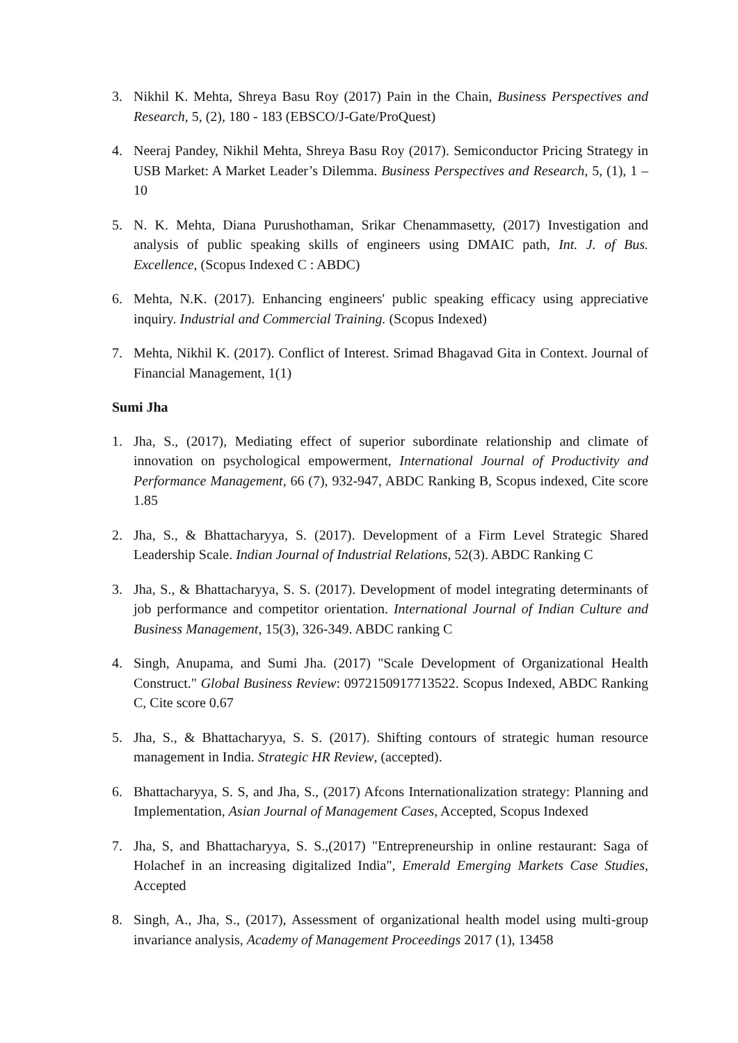3. Nikhil K. Mehta, Shreya Basu Roy (2017) Pain in the Chain, Business Perspectives and Research, 5, (2), 180 - 183 (EBSCO/J-Gate/ProQuest)
4. Neeraj Pandey, Nikhil Mehta, Shreya Basu Roy (2017). Semiconductor Pricing Strategy in USB Market: A Market Leader’s Dilemma. Business Perspectives and Research, 5, (1), 1 – 10
5. N. K. Mehta, Diana Purushothaman, Srikar Chenammasetty, (2017) Investigation and analysis of public speaking skills of engineers using DMAIC path, Int. J. of Bus. Excellence, (Scopus Indexed C : ABDC)
6. Mehta, N.K. (2017). Enhancing engineers' public speaking efficacy using appreciative inquiry. Industrial and Commercial Training. (Scopus Indexed)
7. Mehta, Nikhil K. (2017). Conflict of Interest. Srimad Bhagavad Gita in Context. Journal of Financial Management, 1(1)
Sumi Jha
1. Jha, S., (2017), Mediating effect of superior subordinate relationship and climate of innovation on psychological empowerment, International Journal of Productivity and Performance Management, 66 (7), 932-947, ABDC Ranking B, Scopus indexed, Cite score 1.85
2. Jha, S., & Bhattacharyya, S. (2017). Development of a Firm Level Strategic Shared Leadership Scale. Indian Journal of Industrial Relations, 52(3). ABDC Ranking C
3. Jha, S., & Bhattacharyya, S. S. (2017). Development of model integrating determinants of job performance and competitor orientation. International Journal of Indian Culture and Business Management, 15(3), 326-349. ABDC ranking C
4. Singh, Anupama, and Sumi Jha. (2017) "Scale Development of Organizational Health Construct." Global Business Review: 0972150917713522. Scopus Indexed, ABDC Ranking C, Cite score 0.67
5. Jha, S., & Bhattacharyya, S. S. (2017). Shifting contours of strategic human resource management in India. Strategic HR Review, (accepted).
6. Bhattacharyya, S. S, and Jha, S., (2017) Afcons Internationalization strategy: Planning and Implementation, Asian Journal of Management Cases, Accepted, Scopus Indexed
7. Jha, S, and Bhattacharyya, S. S.,(2017) "Entrepreneurship in online restaurant: Saga of Holachef in an increasing digitalized India", Emerald Emerging Markets Case Studies, Accepted
8. Singh, A., Jha, S., (2017), Assessment of organizational health model using multi-group invariance analysis, Academy of Management Proceedings 2017 (1), 13458